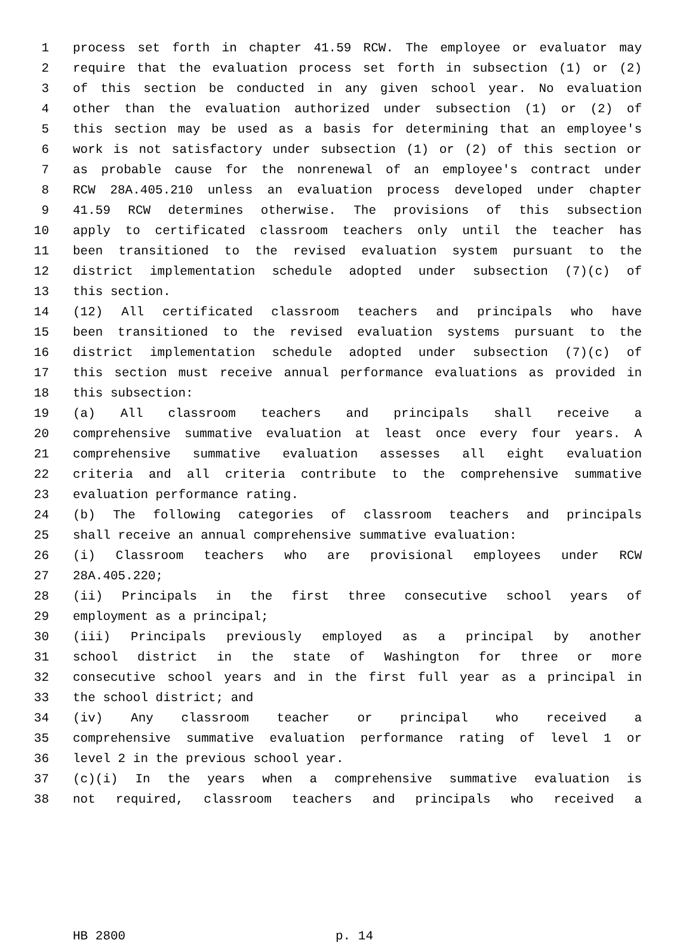1 process set forth in chapter 41.59 RCW. The employee or evaluator may
2 require that the evaluation process set forth in subsection (1) or (2)
3 of this section be conducted in any given school year. No evaluation
4 other than the evaluation authorized under subsection (1) or (2) of
5 this section may be used as a basis for determining that an employee's
6 work is not satisfactory under subsection (1) or (2) of this section or
7 as probable cause for the nonrenewal of an employee's contract under
8 RCW 28A.405.210 unless an evaluation process developed under chapter
9 41.59 RCW determines otherwise. The provisions of this subsection
10 apply to certificated classroom teachers only until the teacher has
11 been transitioned to the revised evaluation system pursuant to the
12 district implementation schedule adopted under subsection (7)(c) of
13 this section.
14 (12) All certificated classroom teachers and principals who have
15 been transitioned to the revised evaluation systems pursuant to the
16 district implementation schedule adopted under subsection (7)(c) of
17 this section must receive annual performance evaluations as provided in
18 this subsection:
19 (a) All classroom teachers and principals shall receive a
20 comprehensive summative evaluation at least once every four years. A
21 comprehensive summative evaluation assesses all eight evaluation
22 criteria and all criteria contribute to the comprehensive summative
23 evaluation performance rating.
24 (b) The following categories of classroom teachers and principals
25 shall receive an annual comprehensive summative evaluation:
26 (i) Classroom teachers who are provisional employees under RCW
27 28A.405.220;
28 (ii) Principals in the first three consecutive school years of
29 employment as a principal;
30 (iii) Principals previously employed as a principal by another
31 school district in the state of Washington for three or more
32 consecutive school years and in the first full year as a principal in
33 the school district; and
34 (iv) Any classroom teacher or principal who received a
35 comprehensive summative evaluation performance rating of level 1 or
36 level 2 in the previous school year.
37 (c)(i) In the years when a comprehensive summative evaluation is
38 not required, classroom teachers and principals who received a
HB 2800 p. 14